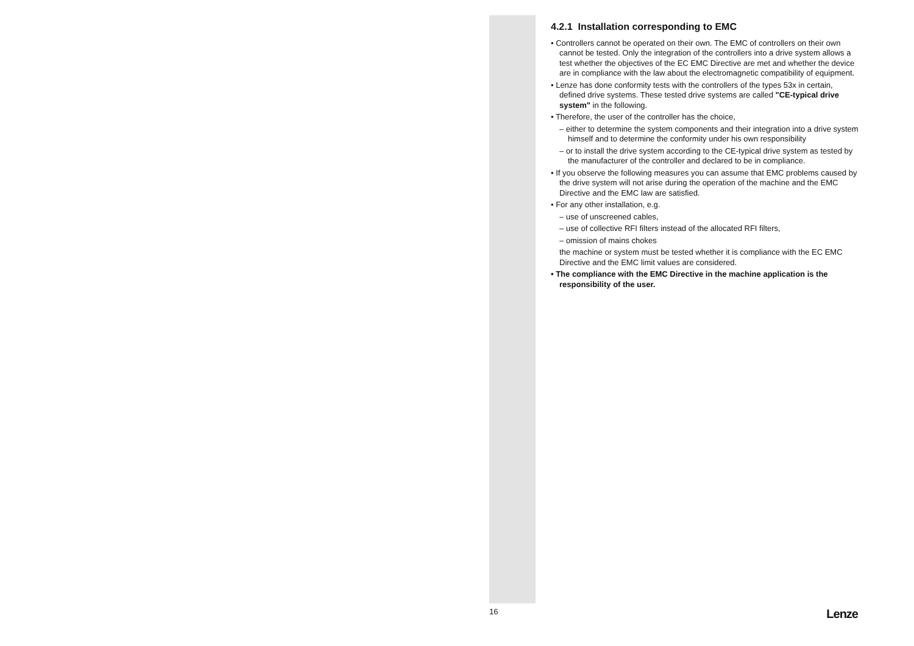4.2.1 Installation corresponding to EMC
• Controllers cannot be operated on their own. The EMC of controllers on their own cannot be tested. Only the integration of the controllers into a drive system allows a test whether the objectives of the EC EMC Directive are met and whether the device are in compliance with the law about the electromagnetic compatibility of equipment.
• Lenze has done conformity tests with the controllers of the types 53x in certain, defined drive systems. These tested drive systems are called "CE-typical drive system" in the following.
• Therefore, the user of the controller has the choice,
– either to determine the system components and their integration into a drive system himself and to determine the conformity under his own responsibility
– or to install the drive system according to the CE-typical drive system as tested by the manufacturer of the controller and declared to be in compliance.
• If you observe the following measures you can assume that EMC problems caused by the drive system will not arise during the operation of the machine and the EMC Directive and the EMC law are satisfied.
• For any other installation, e.g.
– use of unscreened cables,
– use of collective RFI filters instead of the allocated RFI filters,
– omission of mains chokes
the machine or system must be tested whether it is compliance with the EC EMC Directive and the EMC limit values are considered.
• The compliance with the EMC Directive in the machine application is the responsibility of the user.
16 Lenze